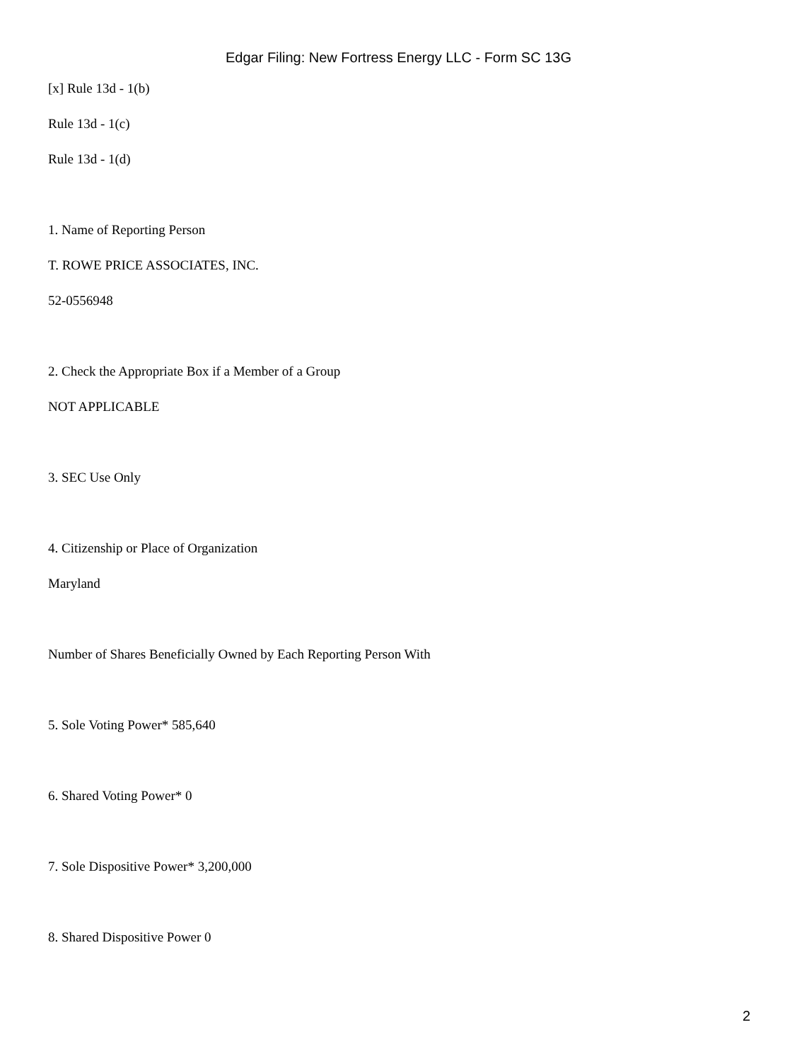Edgar Filing: New Fortress Energy LLC - Form SC 13G
[x] Rule 13d - 1(b)
Rule 13d - 1(c)
Rule 13d - 1(d)
1. Name of Reporting Person
T. ROWE PRICE ASSOCIATES, INC.
52-0556948
2. Check the Appropriate Box if a Member of a Group
NOT APPLICABLE
3. SEC Use Only
4. Citizenship or Place of Organization
Maryland
Number of Shares Beneficially Owned by Each Reporting Person With
5. Sole Voting Power* 585,640
6. Shared Voting Power* 0
7. Sole Dispositive Power* 3,200,000
8. Shared Dispositive Power 0
2